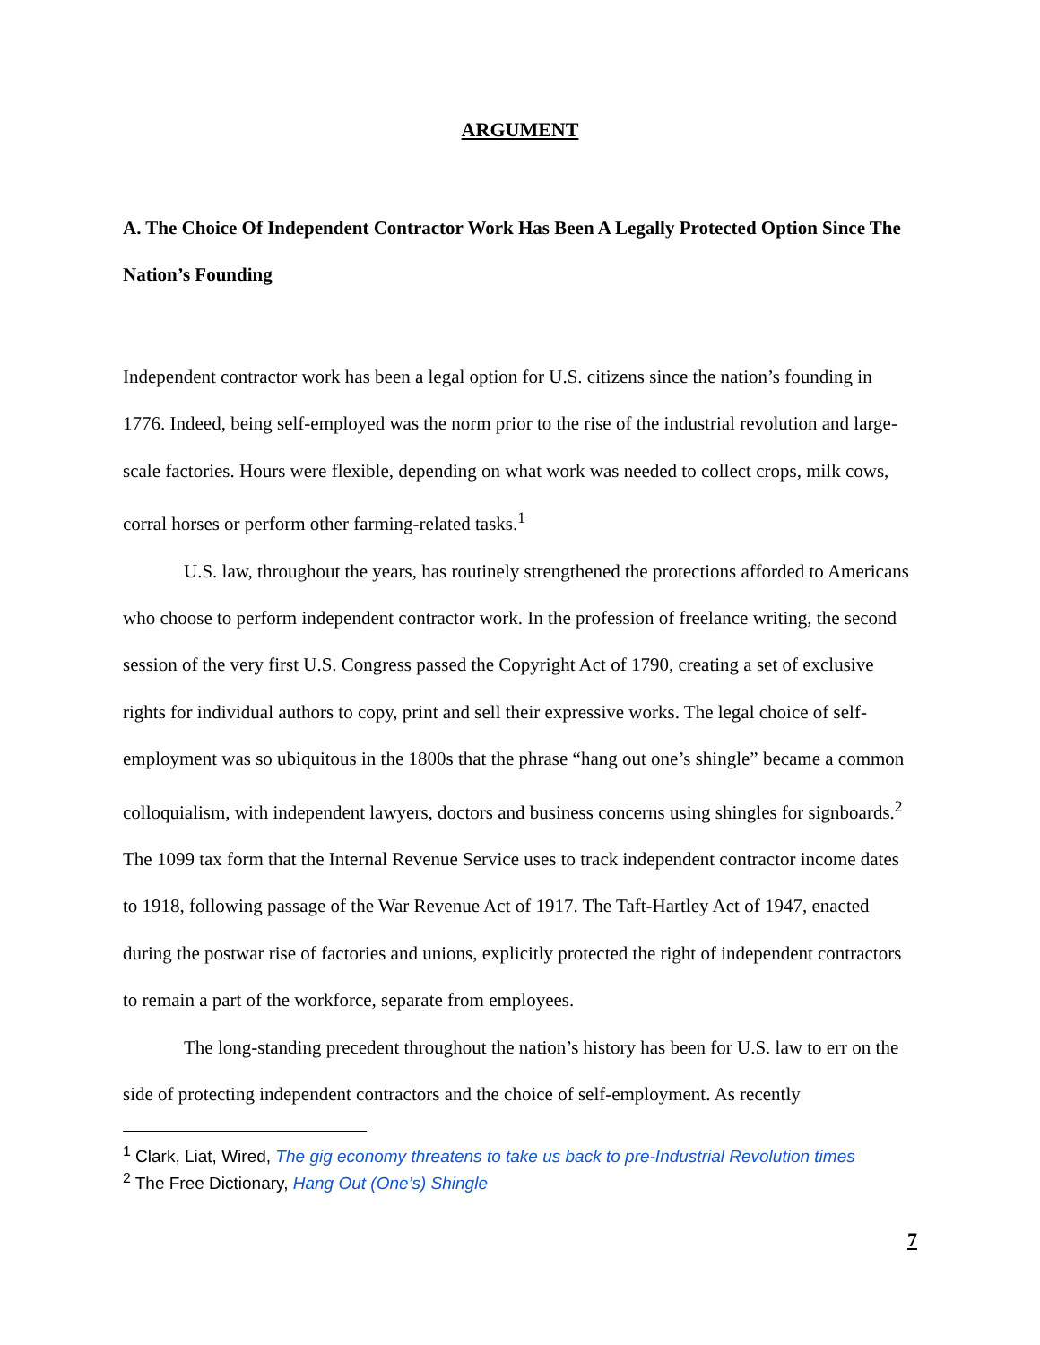ARGUMENT
A. The Choice Of Independent Contractor Work Has Been A Legally Protected Option Since The Nation’s Founding
Independent contractor work has been a legal option for U.S. citizens since the nation’s founding in 1776. Indeed, being self-employed was the norm prior to the rise of the industrial revolution and large-scale factories. Hours were flexible, depending on what work was needed to collect crops, milk cows, corral horses or perform other farming-related tasks.<sup>1</sup>
U.S. law, throughout the years, has routinely strengthened the protections afforded to Americans who choose to perform independent contractor work. In the profession of freelance writing, the second session of the very first U.S. Congress passed the Copyright Act of 1790, creating a set of exclusive rights for individual authors to copy, print and sell their expressive works. The legal choice of self-employment was so ubiquitous in the 1800s that the phrase “hang out one’s shingle” became a common colloquialism, with independent lawyers, doctors and business concerns using shingles for signboards.<sup>2</sup> The 1099 tax form that the Internal Revenue Service uses to track independent contractor income dates to 1918, following passage of the War Revenue Act of 1917. The Taft-Hartley Act of 1947, enacted during the postwar rise of factories and unions, explicitly protected the right of independent contractors to remain a part of the workforce, separate from employees.
The long-standing precedent throughout the nation’s history has been for U.S. law to err on the side of protecting independent contractors and the choice of self-employment. As recently
<sup>1</sup> Clark, Liat, Wired, The gig economy threatens to take us back to pre-Industrial Revolution times
<sup>2</sup> The Free Dictionary, Hang Out (One’s) Shingle
7